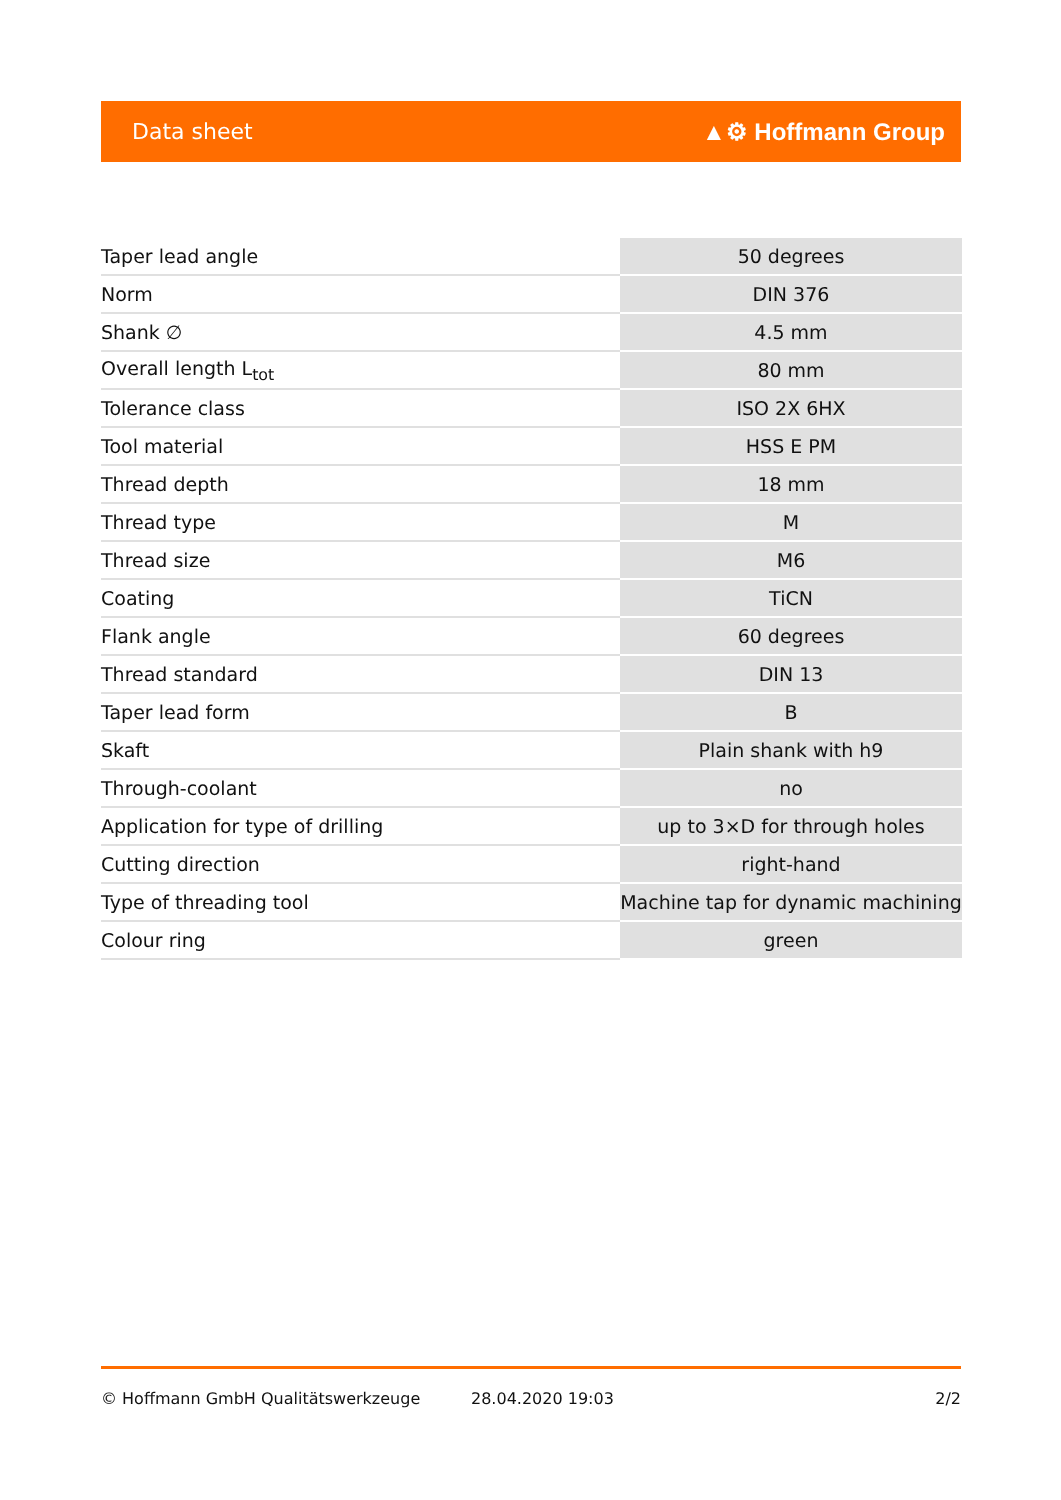Data sheet ▲⚙ Hoffmann Group
| Taper lead angle | 50 degrees |
| Norm | DIN 376 |
| Shank ∅ | 4.5 mm |
| Overall length L<sub>tot</sub> | 80 mm |
| Tolerance class | ISO 2X 6HX |
| Tool material | HSS E PM |
| Thread depth | 18 mm |
| Thread type | M |
| Thread size | M6 |
| Coating | TiCN |
| Flank angle | 60 degrees |
| Thread standard | DIN 13 |
| Taper lead form | B |
| Skaft | Plain shank with h9 |
| Through-coolant | no |
| Application for type of drilling | up to 3×D for through holes |
| Cutting direction | right-hand |
| Type of threading tool | Machine tap for dynamic machining |
| Colour ring | green |
© Hoffmann GmbH Qualitätswerkzeuge 28.04.2020 19:03 2/2